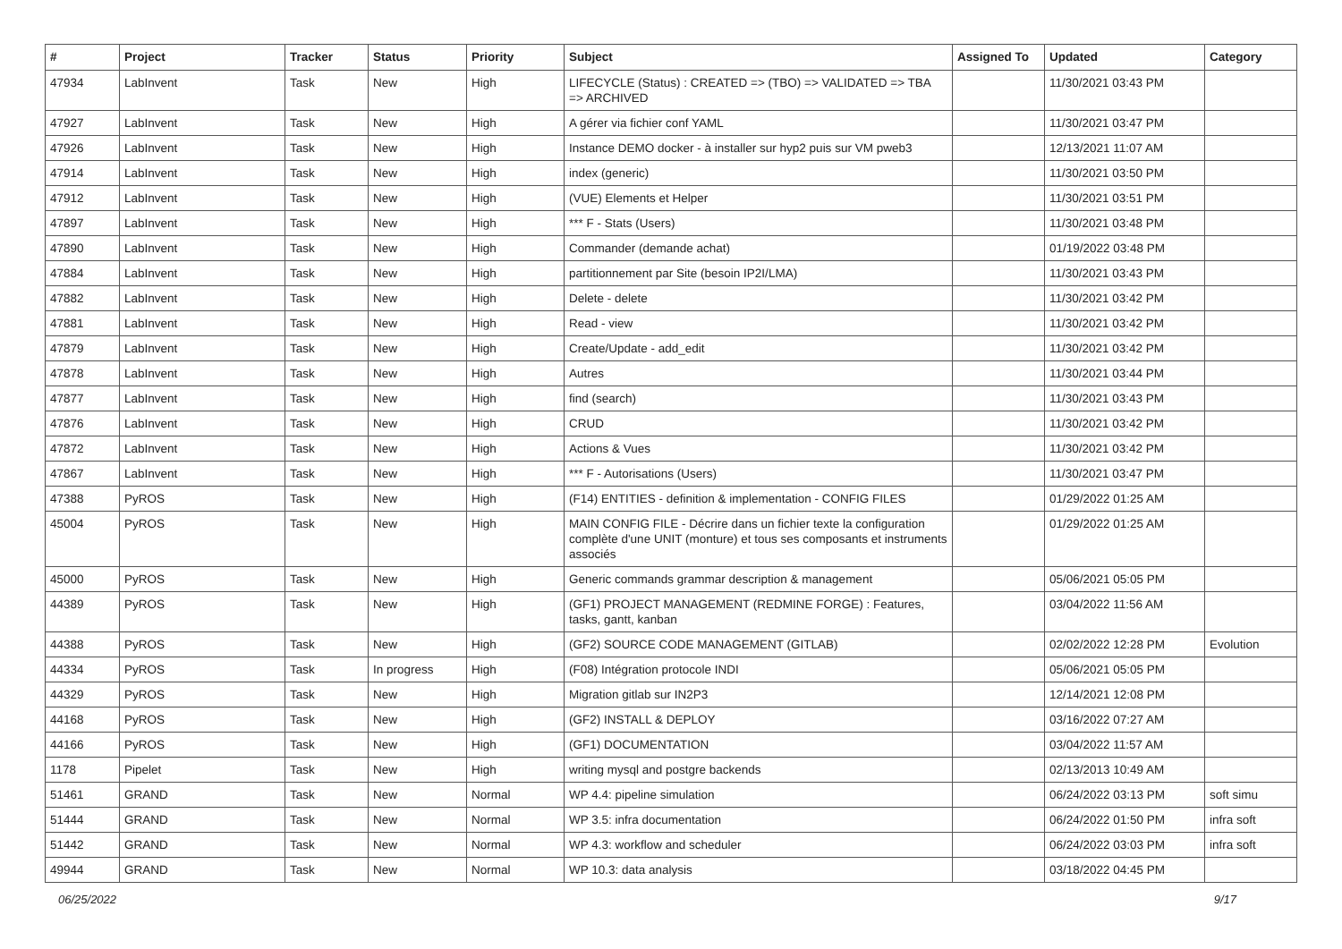| # | Project | Tracker | Status | Priority | Subject | Assigned To | Updated | Category |
| --- | --- | --- | --- | --- | --- | --- | --- | --- |
| 47934 | LabInvent | Task | New | High | LIFECYCLE (Status) : CREATED => (TBO) => VALIDATED => TBA => ARCHIVED | | 11/30/2021 03:43 PM | |
| 47927 | LabInvent | Task | New | High | A gérer via fichier conf YAML | | 11/30/2021 03:47 PM | |
| 47926 | LabInvent | Task | New | High | Instance DEMO docker - à installer sur hyp2 puis sur VM pweb3 | | 12/13/2021 11:07 AM | |
| 47914 | LabInvent | Task | New | High | index (generic) | | 11/30/2021 03:50 PM | |
| 47912 | LabInvent | Task | New | High | (VUE) Elements et Helper | | 11/30/2021 03:51 PM | |
| 47897 | LabInvent | Task | New | High | *** F - Stats (Users) | | 11/30/2021 03:48 PM | |
| 47890 | LabInvent | Task | New | High | Commander (demande achat) | | 01/19/2022 03:48 PM | |
| 47884 | LabInvent | Task | New | High | partitionnement par Site (besoin IP2I/LMA) | | 11/30/2021 03:43 PM | |
| 47882 | LabInvent | Task | New | High | Delete - delete | | 11/30/2021 03:42 PM | |
| 47881 | LabInvent | Task | New | High | Read - view | | 11/30/2021 03:42 PM | |
| 47879 | LabInvent | Task | New | High | Create/Update - add_edit | | 11/30/2021 03:42 PM | |
| 47878 | LabInvent | Task | New | High | Autres | | 11/30/2021 03:44 PM | |
| 47877 | LabInvent | Task | New | High | find (search) | | 11/30/2021 03:43 PM | |
| 47876 | LabInvent | Task | New | High | CRUD | | 11/30/2021 03:42 PM | |
| 47872 | LabInvent | Task | New | High | Actions & Vues | | 11/30/2021 03:42 PM | |
| 47867 | LabInvent | Task | New | High | *** F - Autorisations (Users) | | 11/30/2021 03:47 PM | |
| 47388 | PyROS | Task | New | High | (F14) ENTITIES - definition & implementation - CONFIG FILES | | 01/29/2022 01:25 AM | |
| 45004 | PyROS | Task | New | High | MAIN CONFIG FILE - Décrire dans un fichier texte la configuration complète d'une UNIT (monture) et tous ses composants et instruments associés | | 01/29/2022 01:25 AM | |
| 45000 | PyROS | Task | New | High | Generic commands grammar description & management | | 05/06/2021 05:05 PM | |
| 44389 | PyROS | Task | New | High | (GF1) PROJECT MANAGEMENT (REDMINE FORGE) : Features, tasks, gantt, kanban | | 03/04/2022 11:56 AM | |
| 44388 | PyROS | Task | New | High | (GF2) SOURCE CODE MANAGEMENT (GITLAB) | | 02/02/2022 12:28 PM | Evolution |
| 44334 | PyROS | Task | In progress | High | (F08) Intégration protocole INDI | | 05/06/2021 05:05 PM | |
| 44329 | PyROS | Task | New | High | Migration gitlab sur IN2P3 | | 12/14/2021 12:08 PM | |
| 44168 | PyROS | Task | New | High | (GF2) INSTALL & DEPLOY | | 03/16/2022 07:27 AM | |
| 44166 | PyROS | Task | New | High | (GF1) DOCUMENTATION | | 03/04/2022 11:57 AM | |
| 1178 | Pipelet | Task | New | High | writing mysql and postgre backends | | 02/13/2013 10:49 AM | |
| 51461 | GRAND | Task | New | Normal | WP 4.4: pipeline simulation | | 06/24/2022 03:13 PM | soft simu |
| 51444 | GRAND | Task | New | Normal | WP 3.5: infra documentation | | 06/24/2022 01:50 PM | infra soft |
| 51442 | GRAND | Task | New | Normal | WP 4.3: workflow and scheduler | | 06/24/2022 03:03 PM | infra soft |
| 49944 | GRAND | Task | New | Normal | WP 10.3: data analysis | | 03/18/2022 04:45 PM | |
06/25/2022 9/17